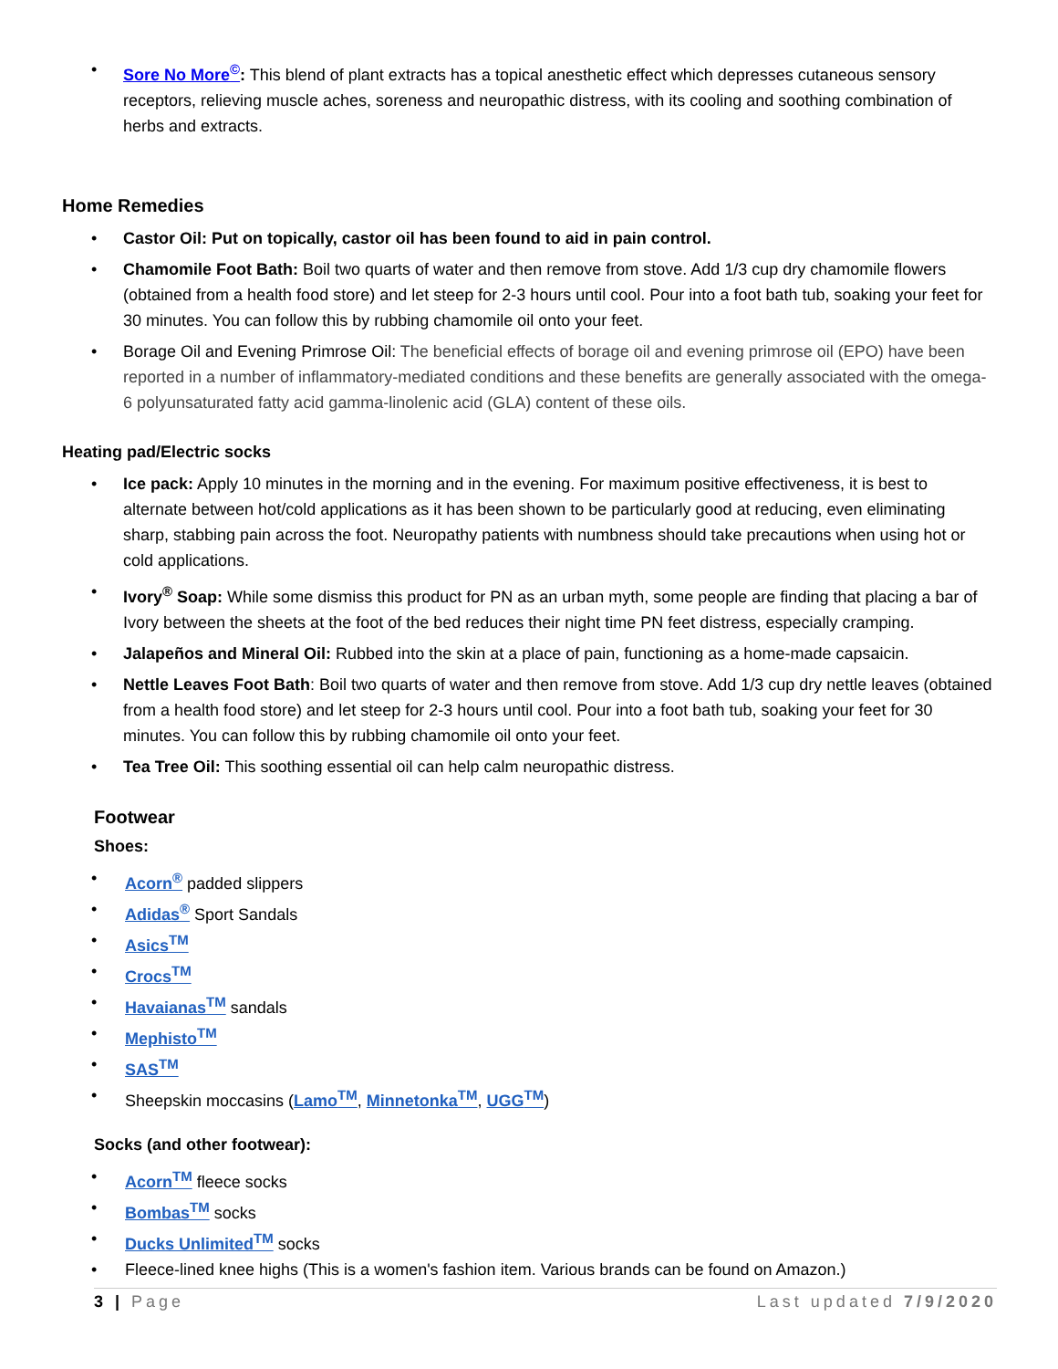• Sore No More<sup>©</sup>: This blend of plant extracts has a topical anesthetic effect which depresses cutaneous sensory receptors, relieving muscle aches, soreness and neuropathic distress, with its cooling and soothing combination of herbs and extracts.
Home Remedies
• Castor Oil: Put on topically, castor oil has been found to aid in pain control.
• Chamomile Foot Bath: Boil two quarts of water and then remove from stove. Add 1/3 cup dry chamomile flowers (obtained from a health food store) and let steep for 2-3 hours until cool. Pour into a foot bath tub, soaking your feet for 30 minutes. You can follow this by rubbing chamomile oil onto your feet.
• Borage Oil and Evening Primrose Oil: The beneficial effects of borage oil and evening primrose oil (EPO) have been reported in a number of inflammatory-mediated conditions and these benefits are generally associated with the omega-6 polyunsaturated fatty acid gamma-linolenic acid (GLA) content of these oils.
Heating pad/Electric socks
• Ice pack: Apply 10 minutes in the morning and in the evening. For maximum positive effectiveness, it is best to alternate between hot/cold applications as it has been shown to be particularly good at reducing, even eliminating sharp, stabbing pain across the foot. Neuropathy patients with numbness should take precautions when using hot or cold applications.
• Ivory<sup>®</sup> Soap: While some dismiss this product for PN as an urban myth, some people are finding that placing a bar of Ivory between the sheets at the foot of the bed reduces their night time PN feet distress, especially cramping.
• Jalapeños and Mineral Oil: Rubbed into the skin at a place of pain, functioning as a home-made capsaicin.
• Nettle Leaves Foot Bath: Boil two quarts of water and then remove from stove. Add 1/3 cup dry nettle leaves (obtained from a health food store) and let steep for 2-3 hours until cool. Pour into a foot bath tub, soaking your feet for 30 minutes. You can follow this by rubbing chamomile oil onto your feet.
• Tea Tree Oil: This soothing essential oil can help calm neuropathic distress.
Footwear
Shoes:
• Acorn<sup>®</sup> padded slippers
• Adidas<sup>®</sup> Sport Sandals
• Asics<sup>TM</sup>
• Crocs<sup>TM</sup>
• Havaianas<sup>TM</sup> sandals
• Mephisto<sup>TM</sup>
• SAS<sup>TM</sup>
• Sheepskin moccasins (Lamo<sup>TM</sup>, Minnetonka<sup>TM</sup>, UGG<sup>TM</sup>)
Socks (and other footwear):
• Acorn<sup>TM</sup> fleece socks
• Bombas<sup>TM</sup> socks
• Ducks Unlimited<sup>TM</sup> socks
• Fleece-lined knee highs (This is a women's fashion item. Various brands can be found on Amazon.)
3 | Page Last updated 7/9/2020